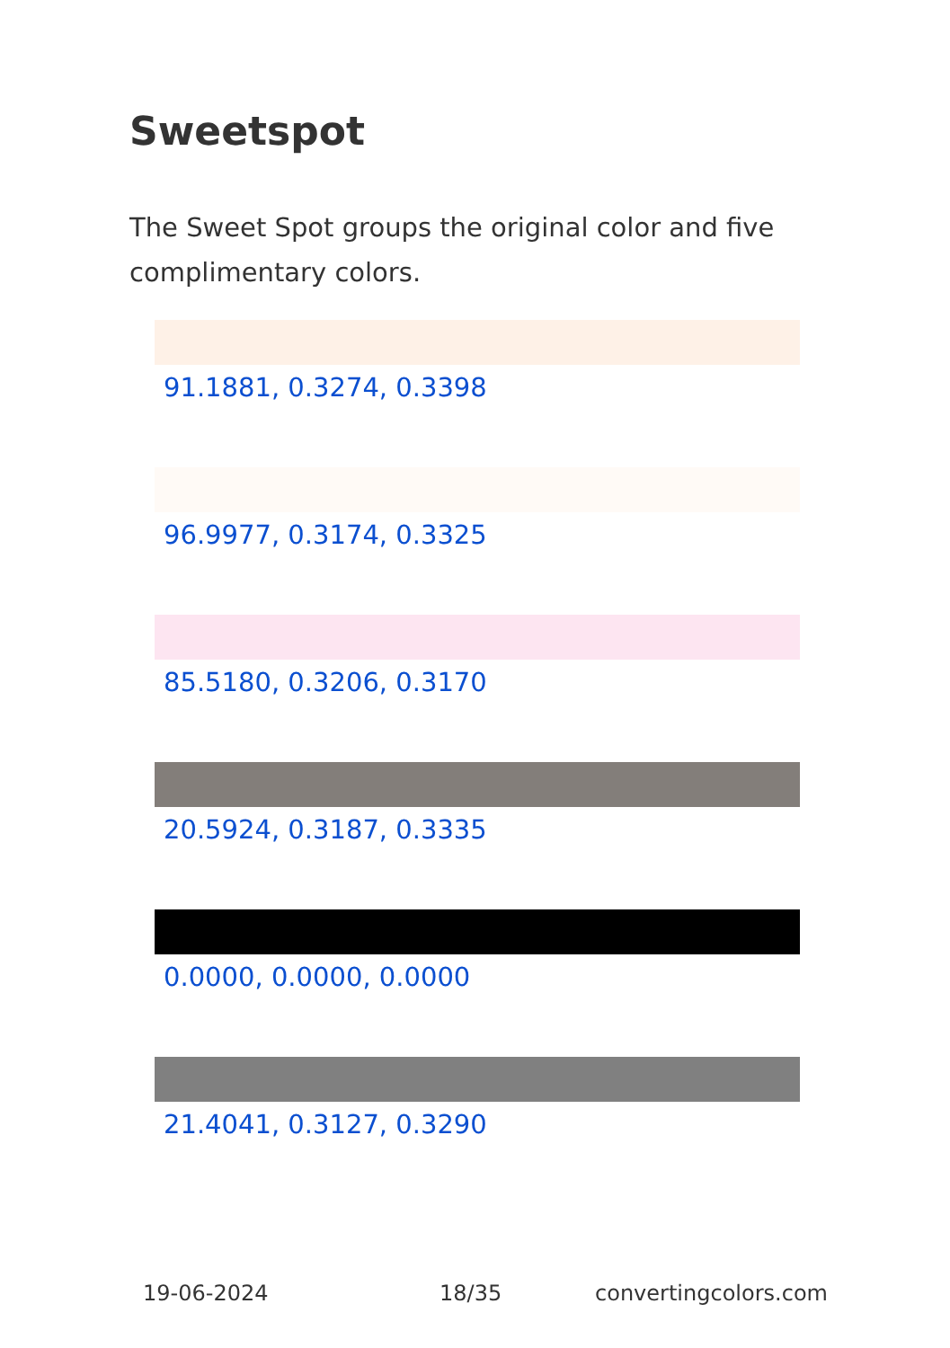Sweetspot
The Sweet Spot groups the original color and five complimentary colors.
91.1881, 0.3274, 0.3398
96.9977, 0.3174, 0.3325
85.5180, 0.3206, 0.3170
20.5924, 0.3187, 0.3335
0.0000, 0.0000, 0.0000
21.4041, 0.3127, 0.3290
19-06-2024 18/35 convertingcolors.com